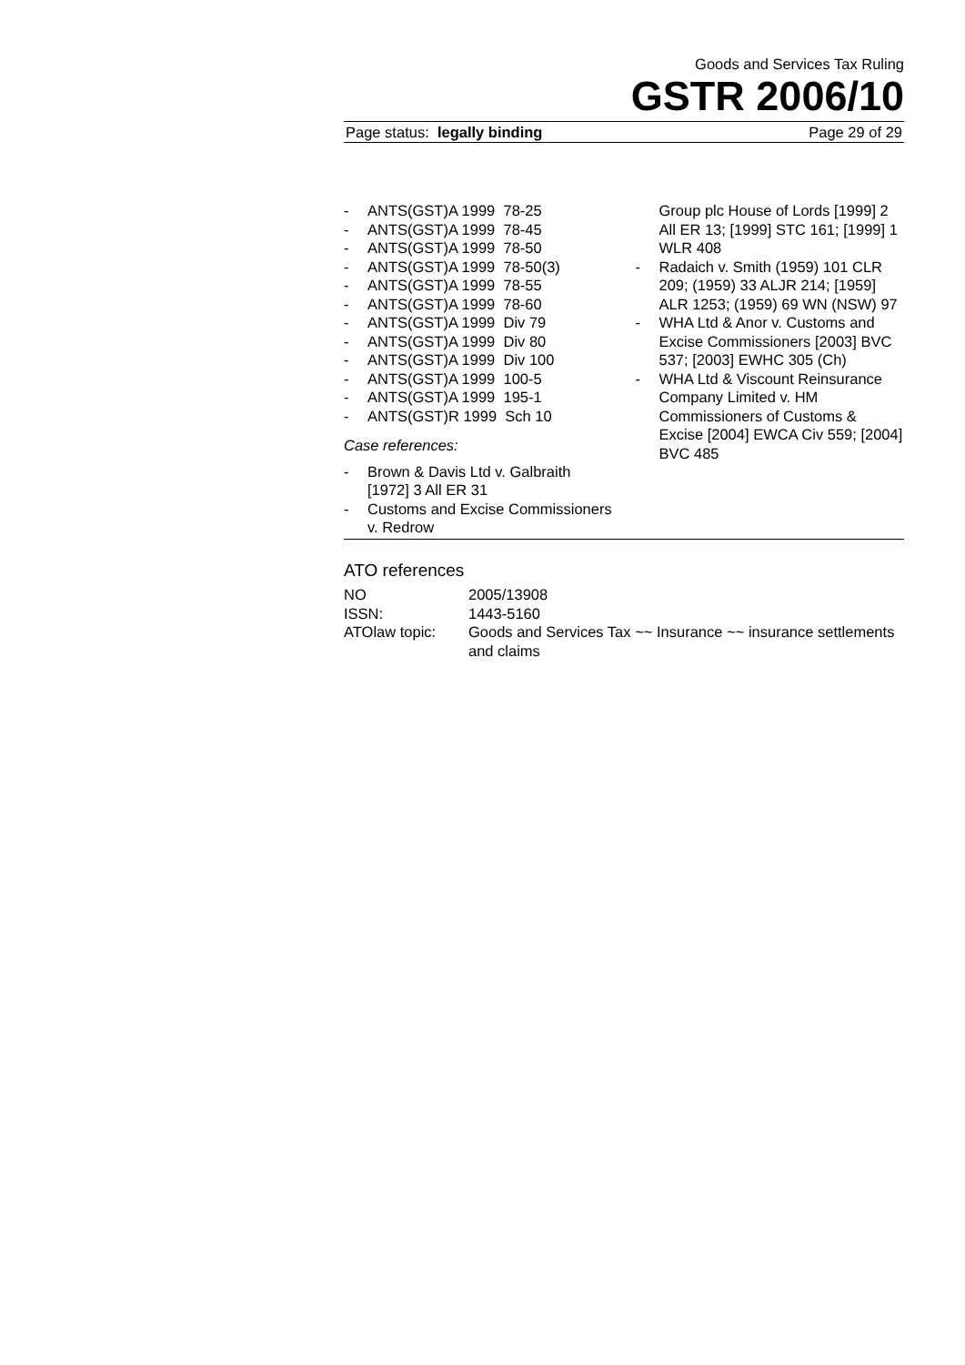Goods and Services Tax Ruling
GSTR 2006/10
Page status: legally binding Page 29 of 29
- ANTS(GST)A 1999 78-25
- ANTS(GST)A 1999 78-45
- ANTS(GST)A 1999 78-50
- ANTS(GST)A 1999 78-50(3)
- ANTS(GST)A 1999 78-55
- ANTS(GST)A 1999 78-60
- ANTS(GST)A 1999 Div 79
- ANTS(GST)A 1999 Div 80
- ANTS(GST)A 1999 Div 100
- ANTS(GST)A 1999 100-5
- ANTS(GST)A 1999 195-1
- ANTS(GST)R 1999 Sch 10
Case references:
- Brown & Davis Ltd v. Galbraith [1972] 3 All ER 31
- Customs and Excise Commissioners v. Redrow
Group plc House of Lords [1999] 2 All ER 13; [1999] STC 161; [1999] 1 WLR 408
- Radaich v. Smith (1959) 101 CLR 209; (1959) 33 ALJR 214; [1959] ALR 1253; (1959) 69 WN (NSW) 97
- WHA Ltd & Anor v. Customs and Excise Commissioners [2003] BVC 537; [2003] EWHC 305 (Ch)
- WHA Ltd & Viscount Reinsurance Company Limited v. HM Commissioners of Customs & Excise [2004] EWCA Civ 559; [2004] BVC 485
ATO references
| NO | 2005/13908 |
| ISSN: | 1443-5160 |
| ATOlaw topic: | Goods and Services Tax ~~ Insurance ~~ insurance settlements and claims |